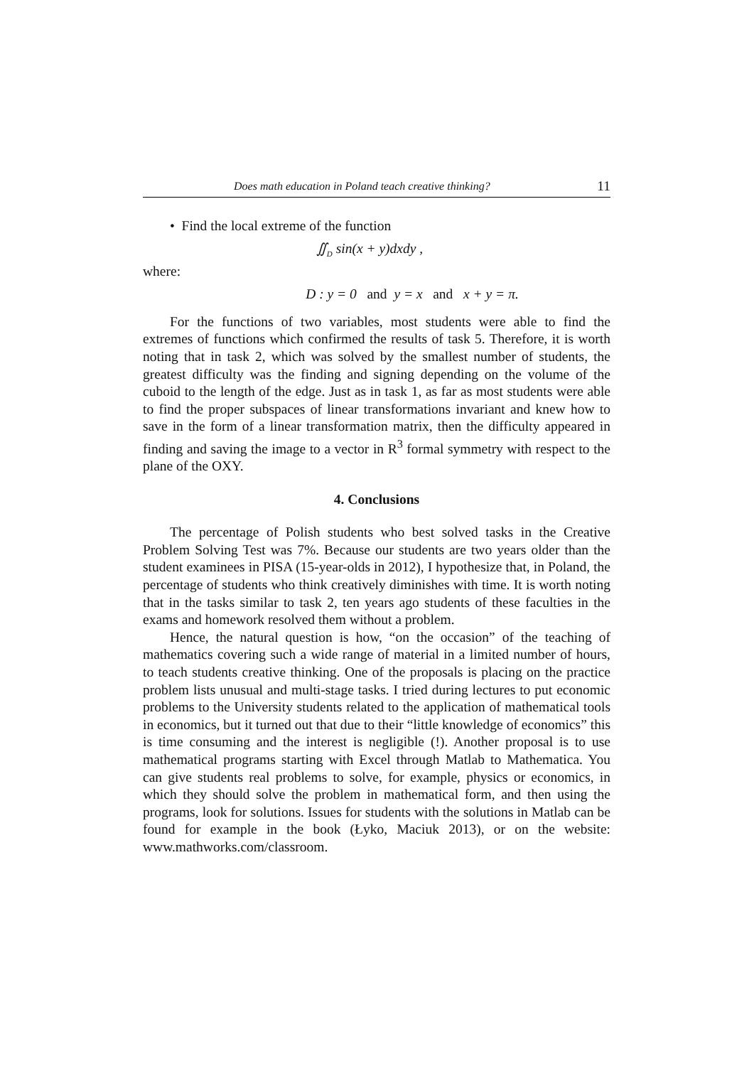Does math education in Poland teach creative thinking? 11
• Find the local extreme of the function
∬<sub>D</sub> sin(x + y)dxdy ,
where:
D : y = 0 and y = x and x + y = π.
For the functions of two variables, most students were able to find the extremes of functions which confirmed the results of task 5. Therefore, it is worth noting that in task 2, which was solved by the smallest number of students, the greatest difficulty was the finding and signing depending on the volume of the cuboid to the length of the edge. Just as in task 1, as far as most students were able to find the proper subspaces of linear transformations invariant and knew how to save in the form of a linear transformation matrix, then the difficulty appeared in finding and saving the image to a vector in R<sup>3</sup> formal symmetry with respect to the plane of the OXY.
4. Conclusions
The percentage of Polish students who best solved tasks in the Creative Problem Solving Test was 7%. Because our students are two years older than the student examinees in PISA (15-year-olds in 2012), I hypothesize that, in Poland, the percentage of students who think creatively diminishes with time. It is worth noting that in the tasks similar to task 2, ten years ago students of these faculties in the exams and homework resolved them without a problem.
Hence, the natural question is how, “on the occasion” of the teaching of mathematics covering such a wide range of material in a limited number of hours, to teach students creative thinking. One of the proposals is placing on the practice problem lists unusual and multi-stage tasks. I tried during lectures to put economic problems to the University students related to the application of mathematical tools in economics, but it turned out that due to their “little knowledge of economics” this is time consuming and the interest is negligible (!). Another proposal is to use mathematical programs starting with Excel through Matlab to Mathematica. You can give students real problems to solve, for example, physics or economics, in which they should solve the problem in mathematical form, and then using the programs, look for solutions. Issues for students with the solutions in Matlab can be found for example in the book (Łyko, Maciuk 2013), or on the website: www.mathworks.com/classroom.